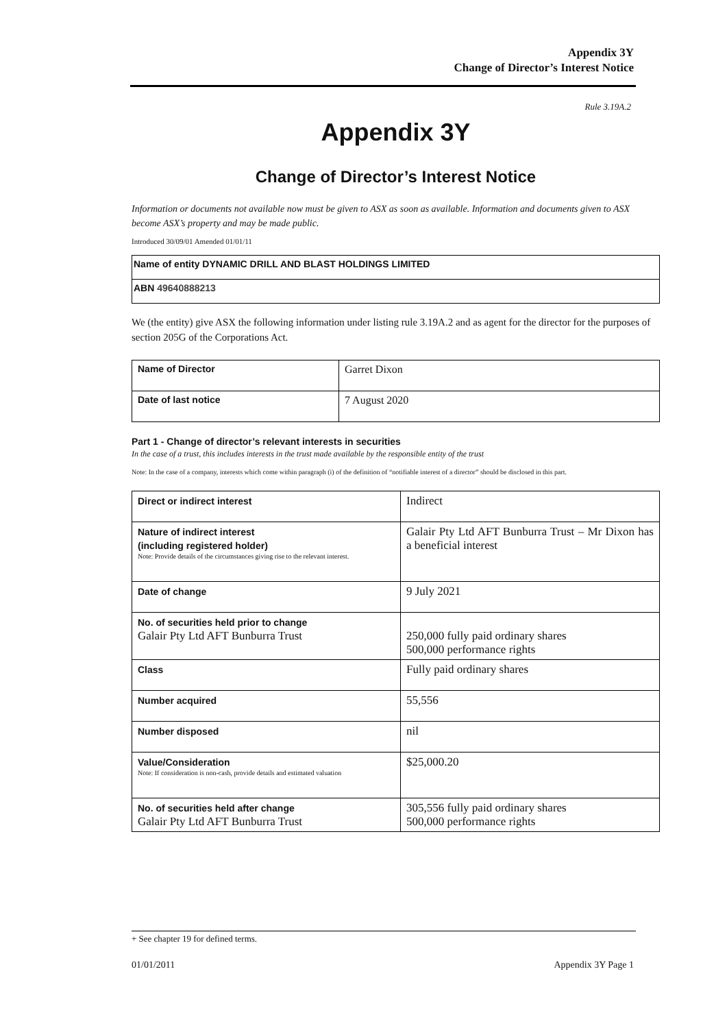Appendix 3Y
Change of Director’s Interest Notice
Rule 3.19A.2
Appendix 3Y
Change of Director’s Interest Notice
Information or documents not available now must be given to ASX as soon as available. Information and documents given to ASX become ASX’s property and may be made public.
Introduced 30/09/01 Amended 01/01/11
| Name of entity DYNAMIC DRILL AND BLAST HOLDINGS LIMITED |
| ABN 49640888213 |
We (the entity) give ASX the following information under listing rule 3.19A.2 and as agent for the director for the purposes of section 205G of the Corporations Act.
| Name of Director | Garret Dixon |
| Date of last notice | 7 August 2020 |
Part 1 - Change of director’s relevant interests in securities
In the case of a trust, this includes interests in the trust made available by the responsible entity of the trust
Note: In the case of a company, interests which come within paragraph (i) of the definition of “notifiable interest of a director” should be disclosed in this part.
| Direct or indirect interest | Indirect |
| Nature of indirect interest (including registered holder) Note: Provide details of the circumstances giving rise to the relevant interest. | Galair Pty Ltd AFT Bunburra Trust – Mr Dixon has a beneficial interest |
| Date of change | 9 July 2021 |
| No. of securities held prior to change Galair Pty Ltd AFT Bunburra Trust | 250,000 fully paid ordinary shares 500,000 performance rights |
| Class | Fully paid ordinary shares |
| Number acquired | 55,556 |
| Number disposed | nil |
| Value/Consideration Note: If consideration is non-cash, provide details and estimated valuation | $25,000.20 |
| No. of securities held after change Galair Pty Ltd AFT Bunburra Trust | 305,556 fully paid ordinary shares 500,000 performance rights |
+ See chapter 19 for defined terms.
01/01/2011 Appendix 3Y Page 1